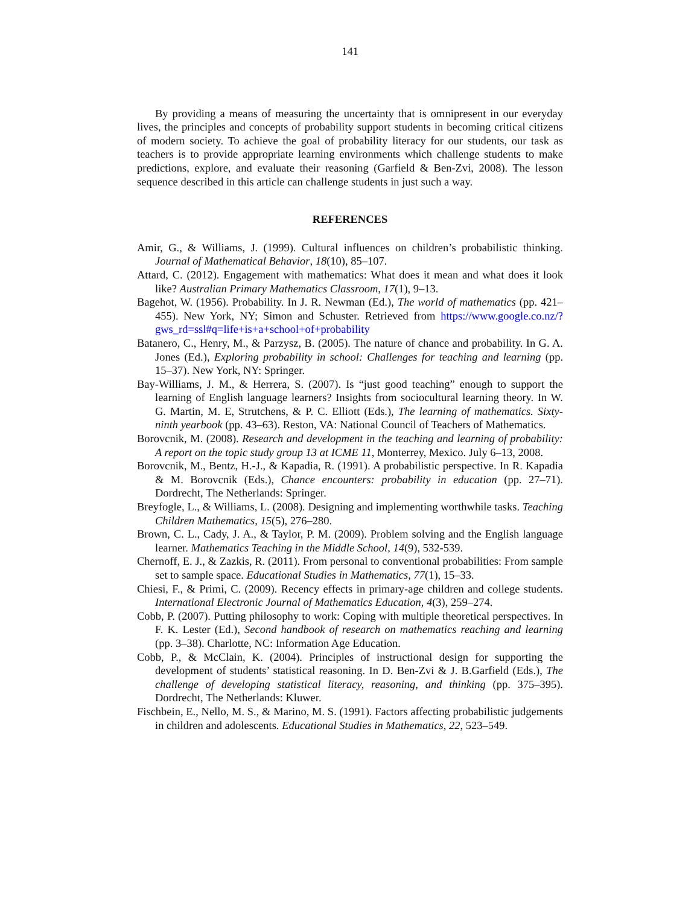141
By providing a means of measuring the uncertainty that is omnipresent in our everyday lives, the principles and concepts of probability support students in becoming critical citizens of modern society. To achieve the goal of probability literacy for our students, our task as teachers is to provide appropriate learning environments which challenge students to make predictions, explore, and evaluate their reasoning (Garfield & Ben-Zvi, 2008). The lesson sequence described in this article can challenge students in just such a way.
REFERENCES
Amir, G., & Williams, J. (1999). Cultural influences on children’s probabilistic thinking. Journal of Mathematical Behavior, 18(10), 85–107.
Attard, C. (2012). Engagement with mathematics: What does it mean and what does it look like? Australian Primary Mathematics Classroom, 17(1), 9–13.
Bagehot, W. (1956). Probability. In J. R. Newman (Ed.), The world of mathematics (pp. 421–455). New York, NY; Simon and Schuster. Retrieved from https://www.google.co.nz/?gws_rd=ssl#q=life+is+a+school+of+probability
Batanero, C., Henry, M., & Parzysz, B. (2005). The nature of chance and probability. In G. A. Jones (Ed.), Exploring probability in school: Challenges for teaching and learning (pp. 15–37). New York, NY: Springer.
Bay-Williams, J. M., & Herrera, S. (2007). Is “just good teaching” enough to support the learning of English language learners? Insights from sociocultural learning theory. In W. G. Martin, M. E, Strutchens, & P. C. Elliott (Eds.), The learning of mathematics. Sixty-ninth yearbook (pp. 43–63). Reston, VA: National Council of Teachers of Mathematics.
Borovcnik, M. (2008). Research and development in the teaching and learning of probability: A report on the topic study group 13 at ICME 11, Monterrey, Mexico. July 6–13, 2008.
Borovcnik, M., Bentz, H.-J., & Kapadia, R. (1991). A probabilistic perspective. In R. Kapadia & M. Borovcnik (Eds.), Chance encounters: probability in education (pp. 27–71). Dordrecht, The Netherlands: Springer.
Breyfogle, L., & Williams, L. (2008). Designing and implementing worthwhile tasks. Teaching Children Mathematics, 15(5), 276–280.
Brown, C. L., Cady, J. A., & Taylor, P. M. (2009). Problem solving and the English language learner. Mathematics Teaching in the Middle School, 14(9), 532-539.
Chernoff, E. J., & Zazkis, R. (2011). From personal to conventional probabilities: From sample set to sample space. Educational Studies in Mathematics, 77(1), 15–33.
Chiesi, F., & Primi, C. (2009). Recency effects in primary-age children and college students. International Electronic Journal of Mathematics Education, 4(3), 259–274.
Cobb, P. (2007). Putting philosophy to work: Coping with multiple theoretical perspectives. In F. K. Lester (Ed.), Second handbook of research on mathematics reaching and learning (pp. 3–38). Charlotte, NC: Information Age Education.
Cobb, P., & McClain, K. (2004). Principles of instructional design for supporting the development of students’ statistical reasoning. In D. Ben-Zvi & J. B.Garfield (Eds.), The challenge of developing statistical literacy, reasoning, and thinking (pp. 375–395). Dordrecht, The Netherlands: Kluwer.
Fischbein, E., Nello, M. S., & Marino, M. S. (1991). Factors affecting probabilistic judgements in children and adolescents. Educational Studies in Mathematics, 22, 523–549.